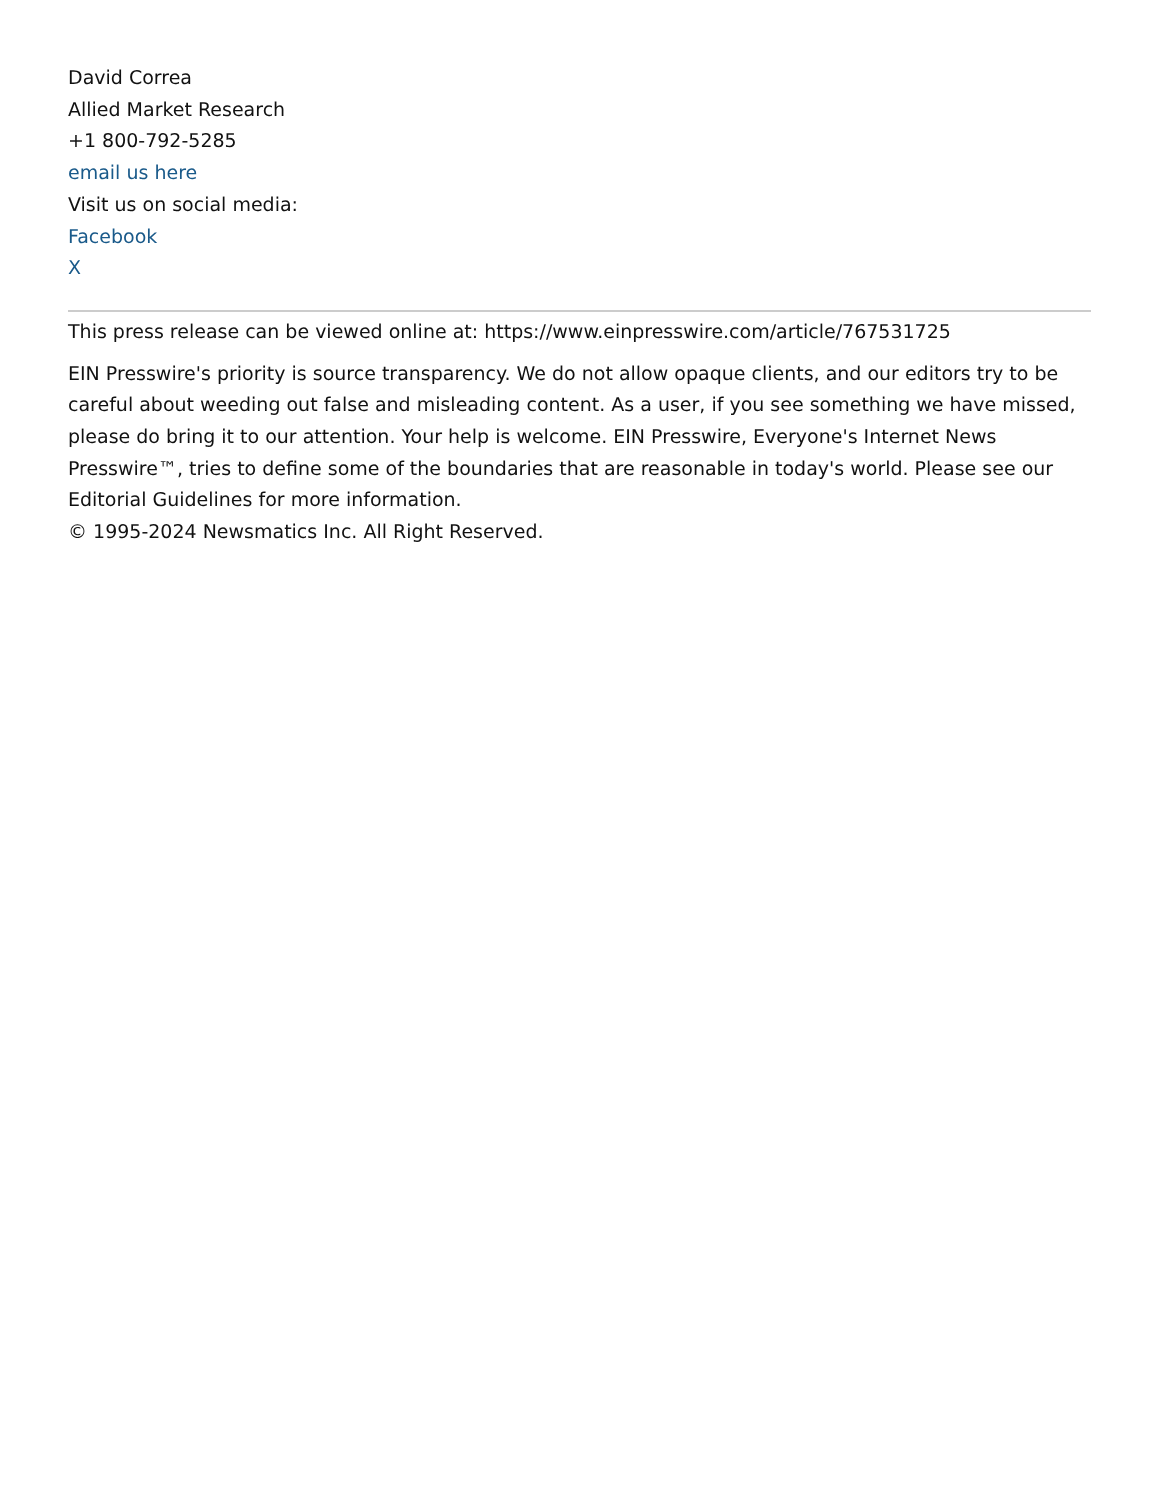David Correa
Allied Market Research
+1 800-792-5285
email us here
Visit us on social media:
Facebook
X
This press release can be viewed online at: https://www.einpresswire.com/article/767531725
EIN Presswire's priority is source transparency. We do not allow opaque clients, and our editors try to be careful about weeding out false and misleading content. As a user, if you see something we have missed, please do bring it to our attention. Your help is welcome. EIN Presswire, Everyone's Internet News Presswire™, tries to define some of the boundaries that are reasonable in today's world. Please see our Editorial Guidelines for more information.
© 1995-2024 Newsmatics Inc. All Right Reserved.